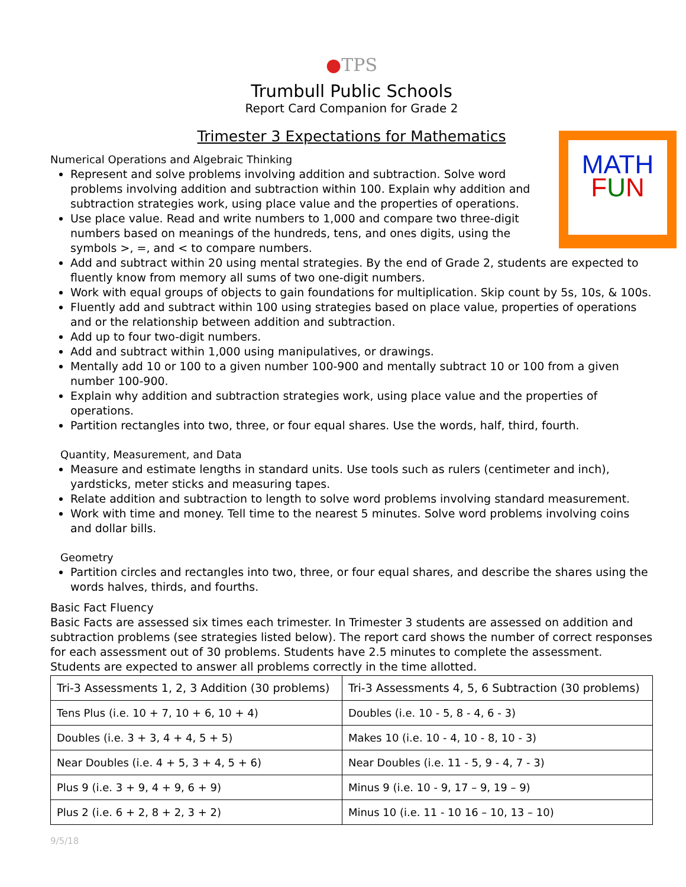●TPS
Trumbull Public Schools
Report Card Companion for Grade 2
Trimester 3 Expectations for Mathematics
MATH
FUN
Numerical Operations and Algebraic Thinking
Represent and solve problems involving addition and subtraction. Solve word problems involving addition and subtraction within 100. Explain why addition and subtraction strategies work, using place value and the properties of operations.
Use place value. Read and write numbers to 1,000 and compare two three-digit numbers based on meanings of the hundreds, tens, and ones digits, using the symbols >, =, and < to compare numbers.
Add and subtract within 20 using mental strategies. By the end of Grade 2, students are expected to fluently know from memory all sums of two one-digit numbers.
Work with equal groups of objects to gain foundations for multiplication. Skip count by 5s, 10s, & 100s.
Fluently add and subtract within 100 using strategies based on place value, properties of operations and or the relationship between addition and subtraction.
Add up to four two-digit numbers.
Add and subtract within 1,000 using manipulatives, or drawings.
Mentally add 10 or 100 to a given number 100-900 and mentally subtract 10 or 100 from a given number 100-900.
Explain why addition and subtraction strategies work, using place value and the properties of operations.
Partition rectangles into two, three, or four equal shares. Use the words, half, third, fourth.
Quantity, Measurement, and Data
Measure and estimate lengths in standard units. Use tools such as rulers (centimeter and inch), yardsticks, meter sticks and measuring tapes.
Relate addition and subtraction to length to solve word problems involving standard measurement.
Work with time and money. Tell time to the nearest 5 minutes. Solve word problems involving coins and dollar bills.
Geometry
Partition circles and rectangles into two, three, or four equal shares, and describe the shares using the words halves, thirds, and fourths.
Basic Fact Fluency
Basic Facts are assessed six times each trimester. In Trimester 3 students are assessed on addition and subtraction problems (see strategies listed below). The report card shows the number of correct responses for each assessment out of 30 problems. Students have 2.5 minutes to complete the assessment. Students are expected to answer all problems correctly in the time allotted.
| Tri-3 Assessments 1, 2, 3 Addition (30 problems) | Tri-3 Assessments 4, 5, 6 Subtraction (30 problems) |
| --- | --- |
| Tens Plus (i.e. 10 + 7, 10 + 6, 10 + 4) | Doubles (i.e. 10 - 5, 8 - 4, 6 - 3) |
| Doubles (i.e. 3 + 3, 4 + 4, 5 + 5) | Makes 10 (i.e. 10 - 4, 10 - 8, 10 - 3) |
| Near Doubles (i.e. 4 + 5, 3 + 4, 5 + 6) | Near Doubles (i.e. 11 - 5, 9 - 4, 7 - 3) |
| Plus 9 (i.e. 3 + 9, 4 + 9, 6 + 9) | Minus 9 (i.e. 10 - 9, 17 – 9, 19 – 9) |
| Plus 2 (i.e. 6 + 2, 8 + 2, 3 + 2) | Minus 10 (i.e. 11 - 10 16 – 10, 13 – 10) |
9/5/18